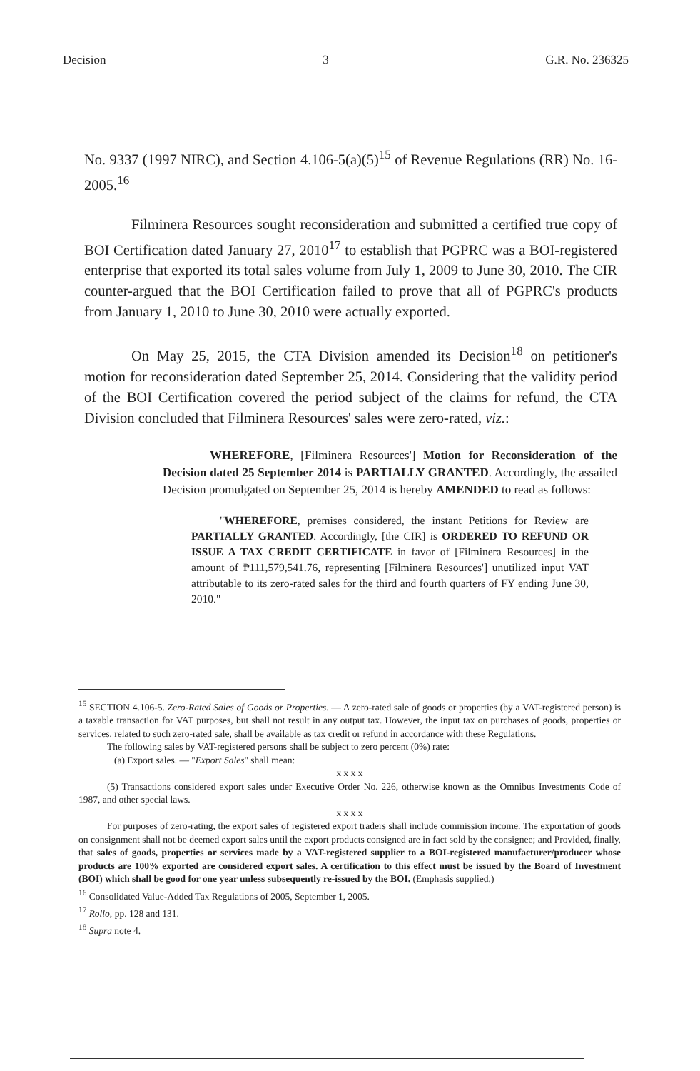Decision 3 G.R. No. 236325
No. 9337 (1997 NIRC), and Section 4.106-5(a)(5)<sup>15</sup> of Revenue Regulations (RR) No. 16-2005.<sup>16</sup>
Filminera Resources sought reconsideration and submitted a certified true copy of BOI Certification dated January 27, 2010<sup>17</sup> to establish that PGPRC was a BOI-registered enterprise that exported its total sales volume from July 1, 2009 to June 30, 2010. The CIR counter-argued that the BOI Certification failed to prove that all of PGPRC's products from January 1, 2010 to June 30, 2010 were actually exported.
On May 25, 2015, the CTA Division amended its Decision<sup>18</sup> on petitioner's motion for reconsideration dated September 25, 2014. Considering that the validity period of the BOI Certification covered the period subject of the claims for refund, the CTA Division concluded that Filminera Resources' sales were zero-rated, viz.:
WHEREFORE, [Filminera Resources'] Motion for Reconsideration of the Decision dated 25 September 2014 is PARTIALLY GRANTED. Accordingly, the assailed Decision promulgated on September 25, 2014 is hereby AMENDED to read as follows:
"WHEREFORE, premises considered, the instant Petitions for Review are PARTIALLY GRANTED. Accordingly, [the CIR] is ORDERED TO REFUND OR ISSUE A TAX CREDIT CERTIFICATE in favor of [Filminera Resources] in the amount of ₱111,579,541.76, representing [Filminera Resources'] unutilized input VAT attributable to its zero-rated sales for the third and fourth quarters of FY ending June 30, 2010."
<sup>15</sup> SECTION 4.106-5. Zero-Rated Sales of Goods or Properties. — A zero-rated sale of goods or properties (by a VAT-registered person) is a taxable transaction for VAT purposes, but shall not result in any output tax. However, the input tax on purchases of goods, properties or services, related to such zero-rated sale, shall be available as tax credit or refund in accordance with these Regulations.
The following sales by VAT-registered persons shall be subject to zero percent (0%) rate:
(a) Export sales. — "Export Sales" shall mean:
x x x x
(5) Transactions considered export sales under Executive Order No. 226, otherwise known as the Omnibus Investments Code of 1987, and other special laws.
x x x x
For purposes of zero-rating, the export sales of registered export traders shall include commission income. The exportation of goods on consignment shall not be deemed export sales until the export products consigned are in fact sold by the consignee; and Provided, finally, that sales of goods, properties or services made by a VAT-registered supplier to a BOI-registered manufacturer/producer whose products are 100% exported are considered export sales. A certification to this effect must be issued by the Board of Investment (BOI) which shall be good for one year unless subsequently re-issued by the BOI. (Emphasis supplied.)
<sup>16</sup> Consolidated Value-Added Tax Regulations of 2005, September 1, 2005.
<sup>17</sup> Rollo, pp. 128 and 131.
<sup>18</sup> Supra note 4.